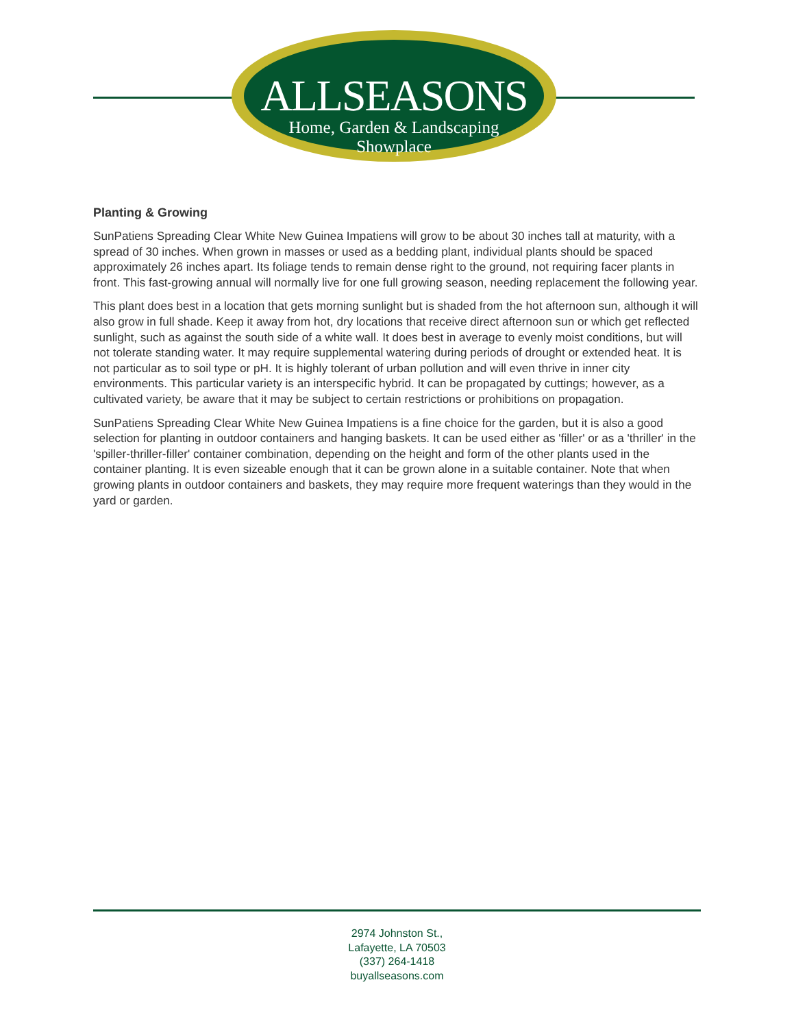ALLSEASONS
Home, Garden & Landscaping
Showplace
Planting & Growing
SunPatiens Spreading Clear White New Guinea Impatiens will grow to be about 30 inches tall at maturity, with a spread of 30 inches. When grown in masses or used as a bedding plant, individual plants should be spaced approximately 26 inches apart. Its foliage tends to remain dense right to the ground, not requiring facer plants in front. This fast-growing annual will normally live for one full growing season, needing replacement the following year.
This plant does best in a location that gets morning sunlight but is shaded from the hot afternoon sun, although it will also grow in full shade. Keep it away from hot, dry locations that receive direct afternoon sun or which get reflected sunlight, such as against the south side of a white wall. It does best in average to evenly moist conditions, but will not tolerate standing water. It may require supplemental watering during periods of drought or extended heat. It is not particular as to soil type or pH. It is highly tolerant of urban pollution and will even thrive in inner city environments. This particular variety is an interspecific hybrid. It can be propagated by cuttings; however, as a cultivated variety, be aware that it may be subject to certain restrictions or prohibitions on propagation.
SunPatiens Spreading Clear White New Guinea Impatiens is a fine choice for the garden, but it is also a good selection for planting in outdoor containers and hanging baskets. It can be used either as 'filler' or as a 'thriller' in the 'spiller-thriller-filler' container combination, depending on the height and form of the other plants used in the container planting. It is even sizeable enough that it can be grown alone in a suitable container. Note that when growing plants in outdoor containers and baskets, they may require more frequent waterings than they would in the yard or garden.
2974 Johnston St.,
Lafayette, LA 70503
(337) 264-1418
buyallseasons.com